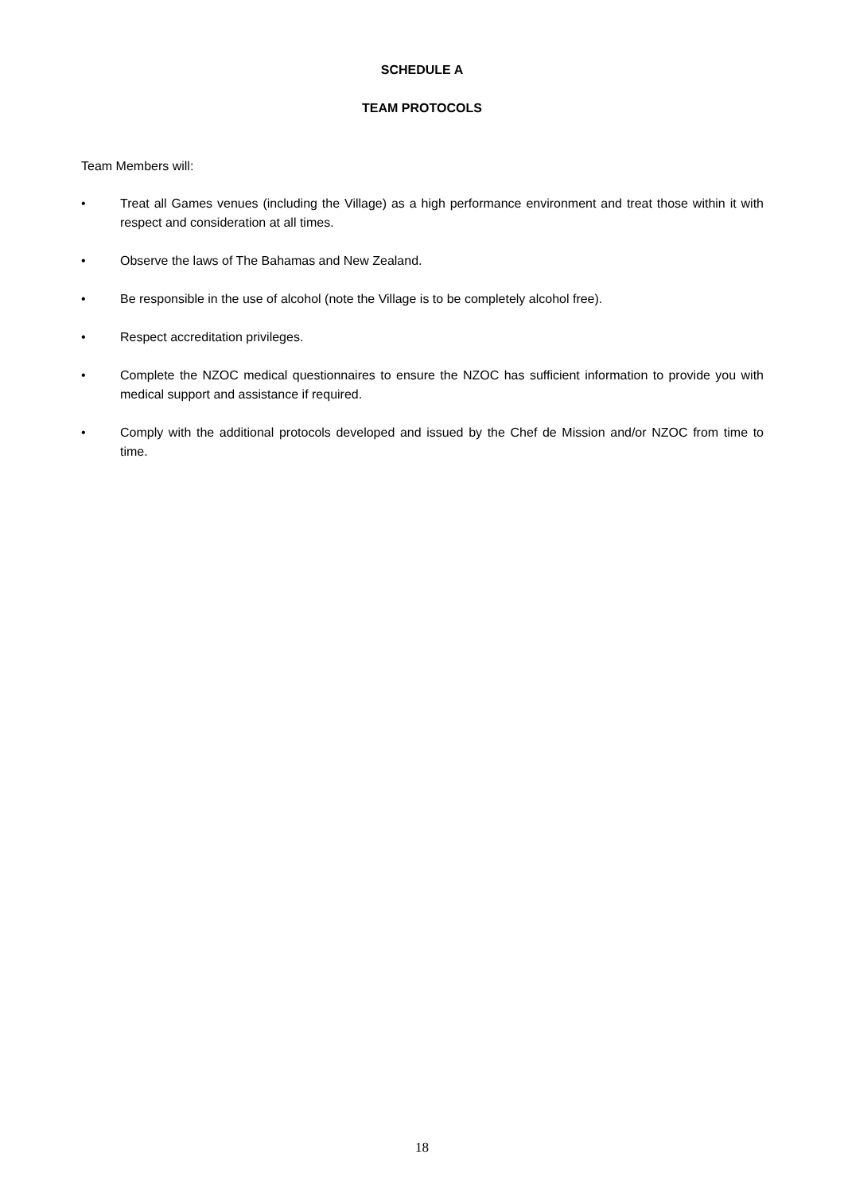SCHEDULE A
TEAM PROTOCOLS
Team Members will:
• Treat all Games venues (including the Village) as a high performance environment and treat those within it with respect and consideration at all times.
• Observe the laws of The Bahamas and New Zealand.
• Be responsible in the use of alcohol (note the Village is to be completely alcohol free).
• Respect accreditation privileges.
• Complete the NZOC medical questionnaires to ensure the NZOC has sufficient information to provide you with medical support and assistance if required.
• Comply with the additional protocols developed and issued by the Chef de Mission and/or NZOC from time to time.
18